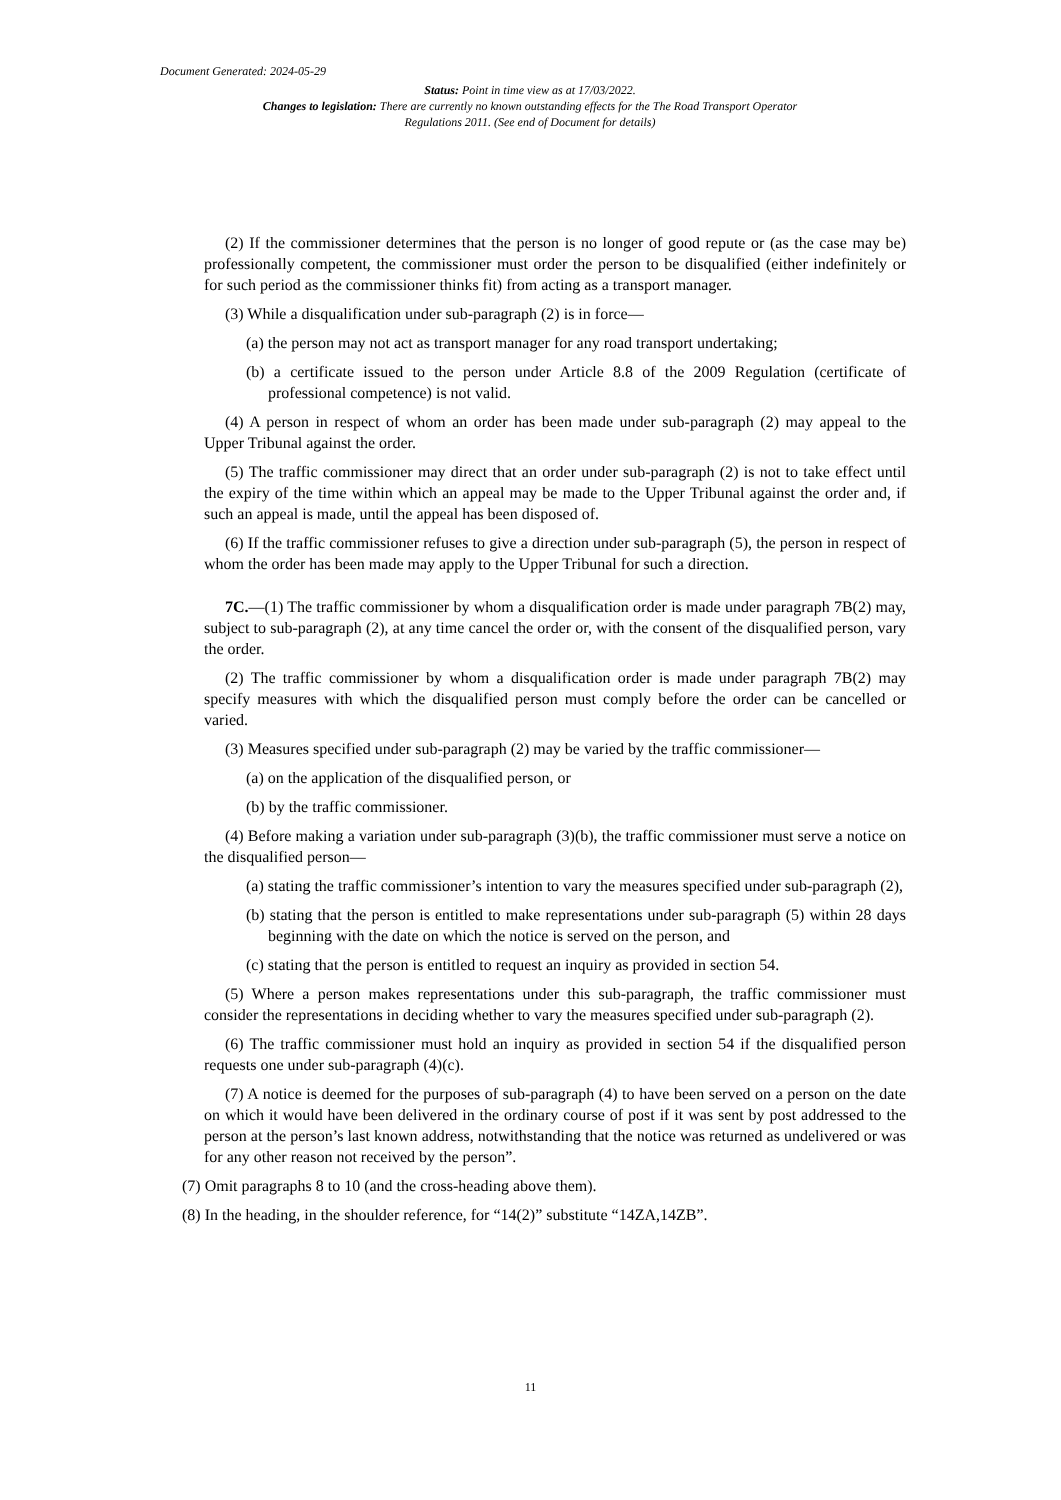Document Generated: 2024-05-29
Status: Point in time view as at 17/03/2022.
Changes to legislation: There are currently no known outstanding effects for the The Road Transport Operator Regulations 2011. (See end of Document for details)
(2) If the commissioner determines that the person is no longer of good repute or (as the case may be) professionally competent, the commissioner must order the person to be disqualified (either indefinitely or for such period as the commissioner thinks fit) from acting as a transport manager.
(3) While a disqualification under sub-paragraph (2) is in force—
(a) the person may not act as transport manager for any road transport undertaking;
(b) a certificate issued to the person under Article 8.8 of the 2009 Regulation (certificate of professional competence) is not valid.
(4) A person in respect of whom an order has been made under sub-paragraph (2) may appeal to the Upper Tribunal against the order.
(5) The traffic commissioner may direct that an order under sub-paragraph (2) is not to take effect until the expiry of the time within which an appeal may be made to the Upper Tribunal against the order and, if such an appeal is made, until the appeal has been disposed of.
(6) If the traffic commissioner refuses to give a direction under sub-paragraph (5), the person in respect of whom the order has been made may apply to the Upper Tribunal for such a direction.
7C.—(1) The traffic commissioner by whom a disqualification order is made under paragraph 7B(2) may, subject to sub-paragraph (2), at any time cancel the order or, with the consent of the disqualified person, vary the order.
(2) The traffic commissioner by whom a disqualification order is made under paragraph 7B(2) may specify measures with which the disqualified person must comply before the order can be cancelled or varied.
(3) Measures specified under sub-paragraph (2) may be varied by the traffic commissioner—
(a) on the application of the disqualified person, or
(b) by the traffic commissioner.
(4) Before making a variation under sub-paragraph (3)(b), the traffic commissioner must serve a notice on the disqualified person—
(a) stating the traffic commissioner’s intention to vary the measures specified under sub-paragraph (2),
(b) stating that the person is entitled to make representations under sub-paragraph (5) within 28 days beginning with the date on which the notice is served on the person, and
(c) stating that the person is entitled to request an inquiry as provided in section 54.
(5) Where a person makes representations under this sub-paragraph, the traffic commissioner must consider the representations in deciding whether to vary the measures specified under sub-paragraph (2).
(6) The traffic commissioner must hold an inquiry as provided in section 54 if the disqualified person requests one under sub-paragraph (4)(c).
(7) A notice is deemed for the purposes of sub-paragraph (4) to have been served on a person on the date on which it would have been delivered in the ordinary course of post if it was sent by post addressed to the person at the person’s last known address, notwithstanding that the notice was returned as undelivered or was for any other reason not received by the person”.
(7) Omit paragraphs 8 to 10 (and the cross-heading above them).
(8) In the heading, in the shoulder reference, for “14(2)” substitute “14ZA,14ZB”.
11